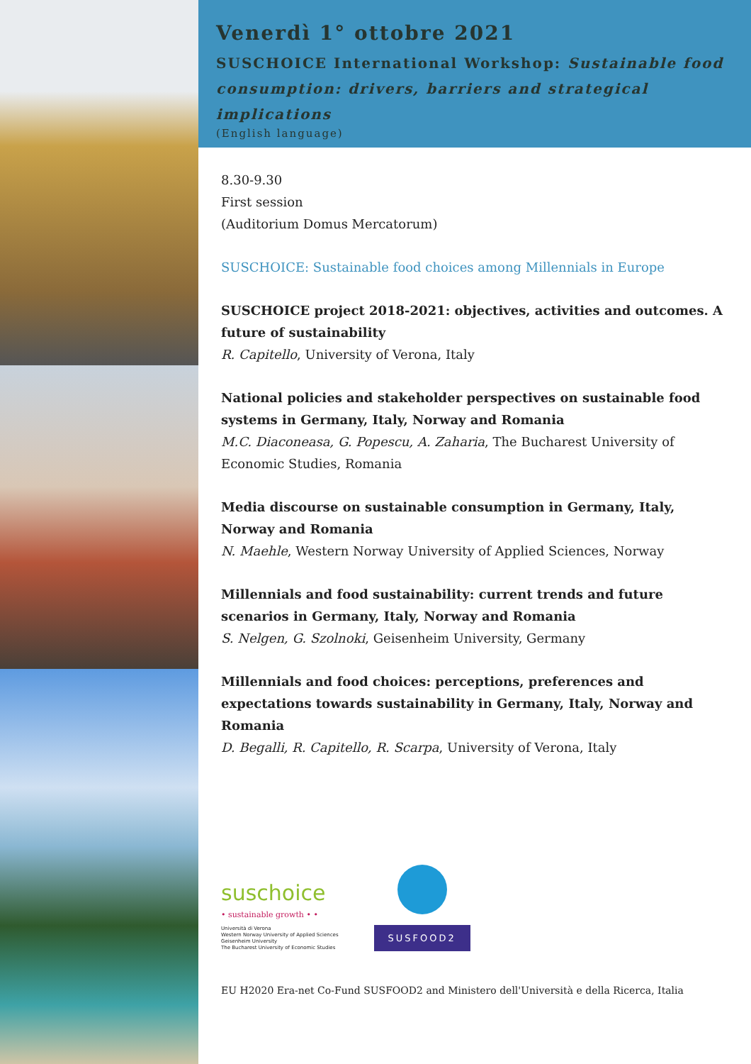Venerdì 1° ottobre 2021
SUSCHOICE International Workshop: Sustainable food consumption: drivers, barriers and strategical implications
(English language)
8.30-9.30
First session
(Auditorium Domus Mercatorum)
SUSCHOICE: Sustainable food choices among Millennials in Europe
SUSCHOICE project 2018-2021: objectives, activities and outcomes. A future of sustainability
R. Capitello, University of Verona, Italy
National policies and stakeholder perspectives on sustainable food systems in Germany, Italy, Norway and Romania
M.C. Diaconeasa, G. Popescu, A. Zaharia, The Bucharest University of Economic Studies, Romania
Media discourse on sustainable consumption in Germany, Italy, Norway and Romania
N. Maehle, Western Norway University of Applied Sciences, Norway
Millennials and food sustainability: current trends and future scenarios in Germany, Italy, Norway and Romania
S. Nelgen, G. Szolnoki, Geisenheim University, Germany
Millennials and food choices: perceptions, preferences and expectations towards sustainability in Germany, Italy, Norway and Romania
D. Begalli, R. Capitello, R. Scarpa, University of Verona, Italy
suschoice
• sustainable growth • •
Università di Verona
Western Norway University of Applied Sciences
Geisenheim University
The Bucharest University of Economic Studies
SUSFOOD2
EU H2020 Era-net Co-Fund SUSFOOD2 and Ministero dell'Università e della Ricerca, Italia